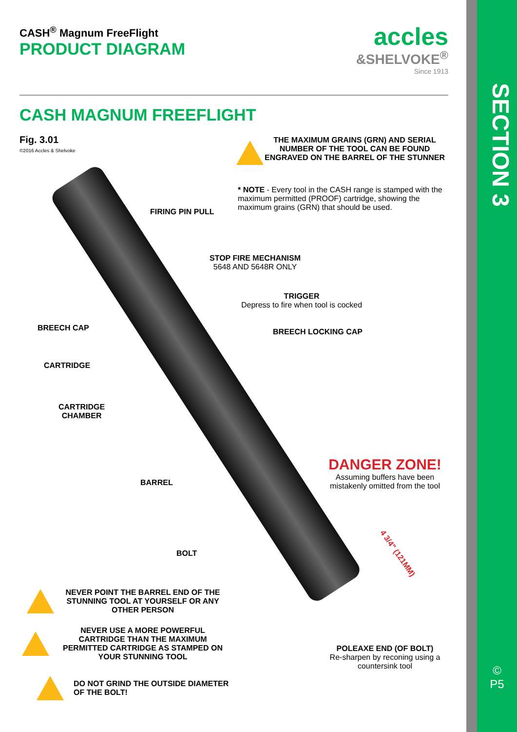SECTION 3
©
P5
CASH<sup>®</sup> Magnum FreeFlight
PRODUCT DIAGRAM
accles
&SHELVOKE<sup>®</sup>
Since 1913
CASH MAGNUM FREEFLIGHT
Fig. 3.01
©2016 Accles & Shelvoke
THE MAXIMUM GRAINS (GRN) AND SERIAL NUMBER OF THE TOOL CAN BE FOUND ENGRAVED ON THE BARREL OF THE STUNNER
* NOTE - Every tool in the CASH range is stamped with the maximum permitted (PROOF) cartridge, showing the maximum grains (GRN) that should be used.
FIRING PIN PULL
STOP FIRE MECHANISM
5648 AND 5648R ONLY
TRIGGER
Depress to fire when tool is cocked
BREECH CAP BREECH LOCKING CAP
CARTRIDGE
CARTRIDGE
CHAMBER
DANGER ZONE!
Assuming buffers have been mistakenly omitted from the tool
BARREL
BOLT 4 3/4" (121MM)
POLEAXE END (OF BOLT)
Re-sharpen by reconing using a countersink tool
NEVER POINT THE BARREL END OF THE STUNNING TOOL AT YOURSELF OR ANY OTHER PERSON
NEVER USE A MORE POWERFUL CARTRIDGE THAN THE MAXIMUM PERMITTED CARTRIDGE AS STAMPED ON YOUR STUNNING TOOL
DO NOT GRIND THE OUTSIDE DIAMETER OF THE BOLT!